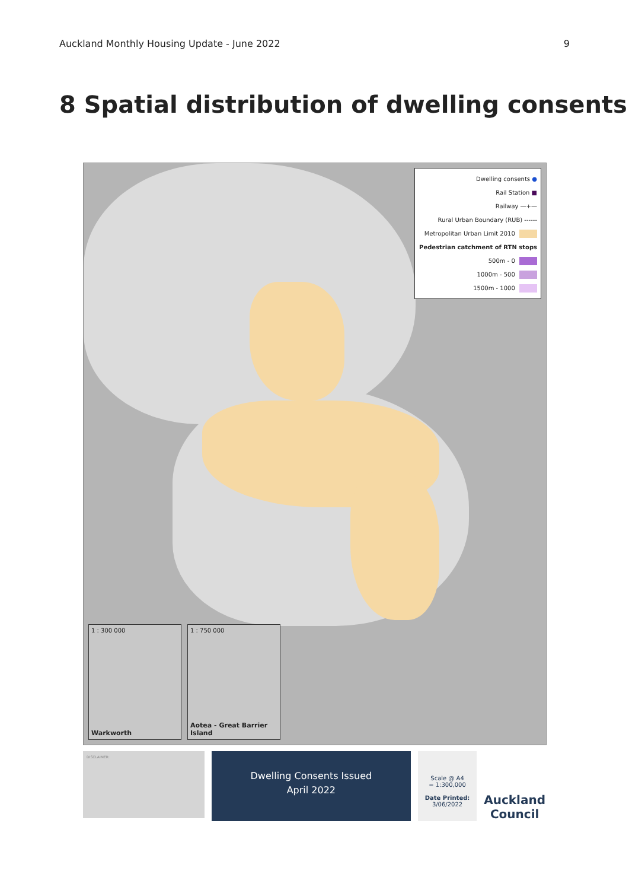Auckland Monthly Housing Update - June 2022 9
8 Spatial distribution of dwelling consents
Dwelling consents ●
Rail Station ■
Railway —+—
Rural Urban Boundary (RUB) ------
Metropolitan Urban Limit 2010
Pedestrian catchment of RTN stops
500m - 0
1000m - 500
1500m - 1000
1 : 300 000
Warkworth
1 : 750 000
Aotea - Great Barrier Island
DISCLAIMER:
Dwelling Consents Issued
April 2022
Scale @ A4
= 1:300,000
Date Printed:
3/06/2022
Auckland Council